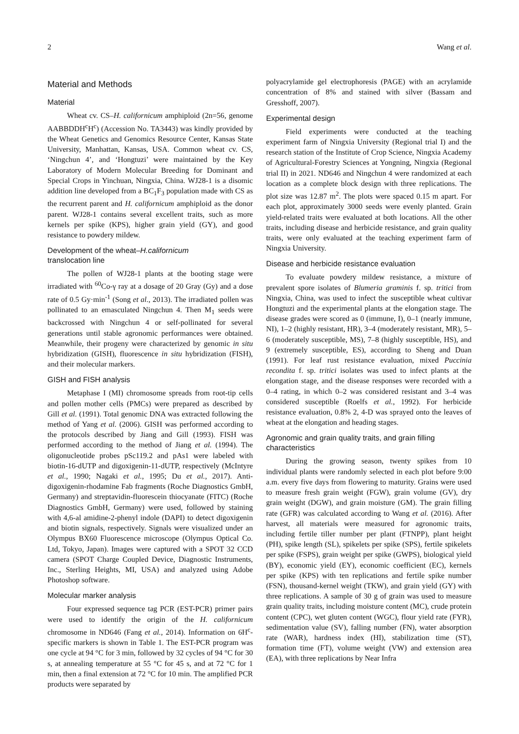2 Wang et al.
Material and Methods
Material
Wheat cv. CS–H. californicum amphiploid (2n=56, genome AABBDDH<sup>c</sup>H<sup>c</sup>) (Accession No. TA3443) was kindly provided by the Wheat Genetics and Genomics Resource Center, Kansas State University, Manhattan, Kansas, USA. Common wheat cv. CS, ‘Ningchun 4’, and ‘Hongtuzi’ were maintained by the Key Laboratory of Modern Molecular Breeding for Dominant and Special Crops in Yinchuan, Ningxia, China. WJ28-1 is a disomic addition line developed from a BC<sub>1</sub>F<sub>3</sub> population made with CS as the recurrent parent and H. californicum amphiploid as the donor parent. WJ28-1 contains several excellent traits, such as more kernels per spike (KPS), higher grain yield (GY), and good resistance to powdery mildew.
Development of the wheat–H.californicum
translocation line
The pollen of WJ28-1 plants at the booting stage were irradiated with <sup>60</sup>Co-γ ray at a dosage of 20 Gray (Gy) and a dose rate of 0.5 Gy·min<sup>-1</sup> (Song et al., 2013). The irradiated pollen was pollinated to an emasculated Ningchun 4. Then M<sub>1</sub> seeds were backcrossed with Ningchun 4 or self-pollinated for several generations until stable agronomic performances were obtained. Meanwhile, their progeny were characterized by genomic in situ hybridization (GISH), fluorescence in situ hybridization (FISH), and their molecular markers.
GISH and FISH analysis
Metaphase I (MI) chromosome spreads from root-tip cells and pollen mother cells (PMCs) were prepared as described by Gill et al. (1991). Total genomic DNA was extracted following the method of Yang et al. (2006). GISH was performed according to the protocols described by Jiang and Gill (1993). FISH was performed according to the method of Jiang et al. (1994). The oligonucleotide probes pSc119.2 and pAs1 were labeled with biotin-16-dUTP and digoxigenin-11-dUTP, respectively (McIntyre et al., 1990; Nagaki et al., 1995; Du et al., 2017). Anti-digoxigenin-rhodamine Fab fragments (Roche Diagnostics GmbH, Germany) and streptavidin-fluorescein thiocyanate (FITC) (Roche Diagnostics GmbH, Germany) were used, followed by staining with 4,6-al amidine-2-phenyl indole (DAPI) to detect digoxigenin and biotin signals, respectively. Signals were visualized under an Olympus BX60 Fluorescence microscope (Olympus Optical Co. Ltd, Tokyo, Japan). Images were captured with a SPOT 32 CCD camera (SPOT Charge Coupled Device, Diagnostic Instruments, Inc., Sterling Heights, MI, USA) and analyzed using Adobe Photoshop software.
Molecular marker analysis
Four expressed sequence tag PCR (EST-PCR) primer pairs were used to identify the origin of the H. californicum chromosome in ND646 (Fang et al., 2014). Information on 6H<sup>c</sup>-specific markers is shown in Table 1. The EST-PCR program was one cycle at 94 °C for 3 min, followed by 32 cycles of 94 °C for 30 s, at annealing temperature at 55 °C for 45 s, and at 72 °C for 1 min, then a final extension at 72 °C for 10 min. The amplified PCR products were separated by
polyacrylamide gel electrophoresis (PAGE) with an acrylamide concentration of 8% and stained with silver (Bassam and Gresshoff, 2007).
Experimental design
Field experiments were conducted at the teaching experiment farm of Ningxia University (Regional trial I) and the research station of the Institute of Crop Science, Ningxia Academy of Agricultural-Forestry Sciences at Yongning, Ningxia (Regional trial II) in 2021. ND646 and Ningchun 4 were randomized at each location as a complete block design with three replications. The plot size was 12.87 m<sup>2</sup>. The plots were spaced 0.15 m apart. For each plot, approximately 3000 seeds were evenly planted. Grain yield-related traits were evaluated at both locations. All the other traits, including disease and herbicide resistance, and grain quality traits, were only evaluated at the teaching experiment farm of Ningxia University.
Disease and herbicide resistance evaluation
To evaluate powdery mildew resistance, a mixture of prevalent spore isolates of Blumeria graminis f. sp. tritici from Ningxia, China, was used to infect the susceptible wheat cultivar Hongtuzi and the experimental plants at the elongation stage. The disease grades were scored as 0 (immune, I), 0–1 (nearly immune, NI), 1–2 (highly resistant, HR), 3–4 (moderately resistant, MR), 5–6 (moderately susceptible, MS), 7–8 (highly susceptible, HS), and 9 (extremely susceptible, ES), according to Sheng and Duan (1991). For leaf rust resistance evaluation, mixed Puccinia recondita f. sp. tritici isolates was used to infect plants at the elongation stage, and the disease responses were recorded with a 0–4 rating, in which 0–2 was considered resistant and 3–4 was considered susceptible (Roelfs et al., 1992). For herbicide resistance evaluation, 0.8% 2, 4-D was sprayed onto the leaves of wheat at the elongation and heading stages.
Agronomic and grain quality traits, and grain filling characteristics
During the growing season, twenty spikes from 10 individual plants were randomly selected in each plot before 9:00 a.m. every five days from flowering to maturity. Grains were used to measure fresh grain weight (FGW), grain volume (GV), dry grain weight (DGW), and grain moisture (GM). The grain filling rate (GFR) was calculated according to Wang et al. (2016). After harvest, all materials were measured for agronomic traits, including fertile tiller number per plant (FTNPP), plant height (PH), spike length (SL), spikelets per spike (SPS), fertile spikelets per spike (FSPS), grain weight per spike (GWPS), biological yield (BY), economic yield (EY), economic coefficient (EC), kernels per spike (KPS) with ten replications and fertile spike number (FSN), thousand-kernel weight (TKW), and grain yield (GY) with three replications. A sample of 30 g of grain was used to measure grain quality traits, including moisture content (MC), crude protein content (CPC), wet gluten content (WGC), flour yield rate (FYR), sedimentation value (SV), falling number (FN), water absorption rate (WAR), hardness index (HI), stabilization time (ST), formation time (FT), volume weight (VW) and extension area (EA), with three replications by Near Infra